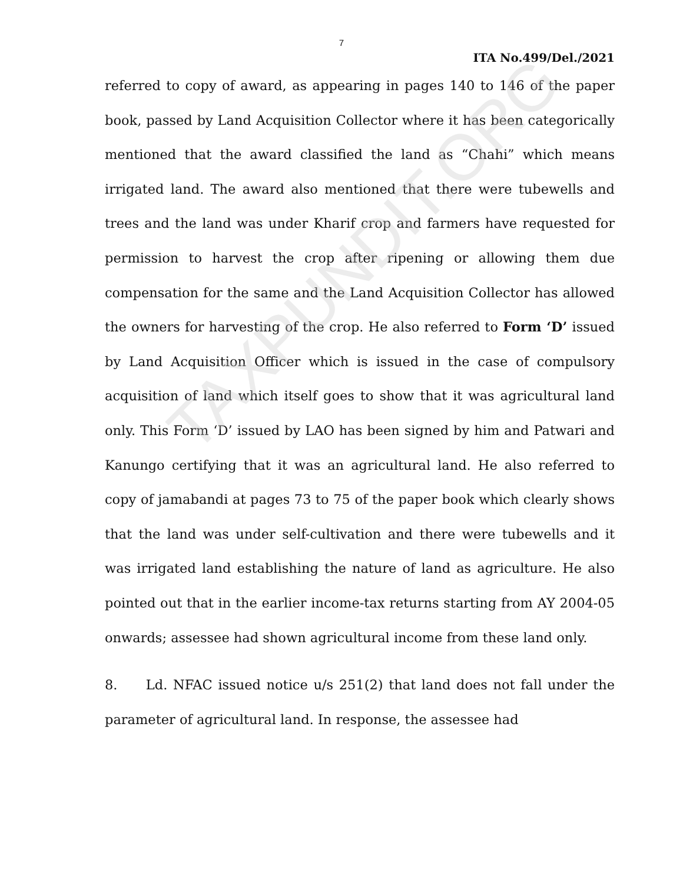TAXPUNDIT.ORG
7
ITA No.499/Del./2021
referred to copy of award, as appearing in pages 140 to 146 of the paper book, passed by Land Acquisition Collector where it has been categorically mentioned that the award classified the land as “Chahi” which means irrigated land. The award also mentioned that there were tubewells and trees and the land was under Kharif crop and farmers have requested for permission to harvest the crop after ripening or allowing them due compensation for the same and the Land Acquisition Collector has allowed the owners for harvesting of the crop. He also referred to Form ‘D’ issued by Land Acquisition Officer which is issued in the case of compulsory acquisition of land which itself goes to show that it was agricultural land only. This Form ‘D’ issued by LAO has been signed by him and Patwari and Kanungo certifying that it was an agricultural land. He also referred to copy of jamabandi at pages 73 to 75 of the paper book which clearly shows that the land was under self-cultivation and there were tubewells and it was irrigated land establishing the nature of land as agriculture. He also pointed out that in the earlier income-tax returns starting from AY 2004-05 onwards; assessee had shown agricultural income from these land only.
8. Ld. NFAC issued notice u/s 251(2) that land does not fall under the parameter of agricultural land. In response, the assessee had